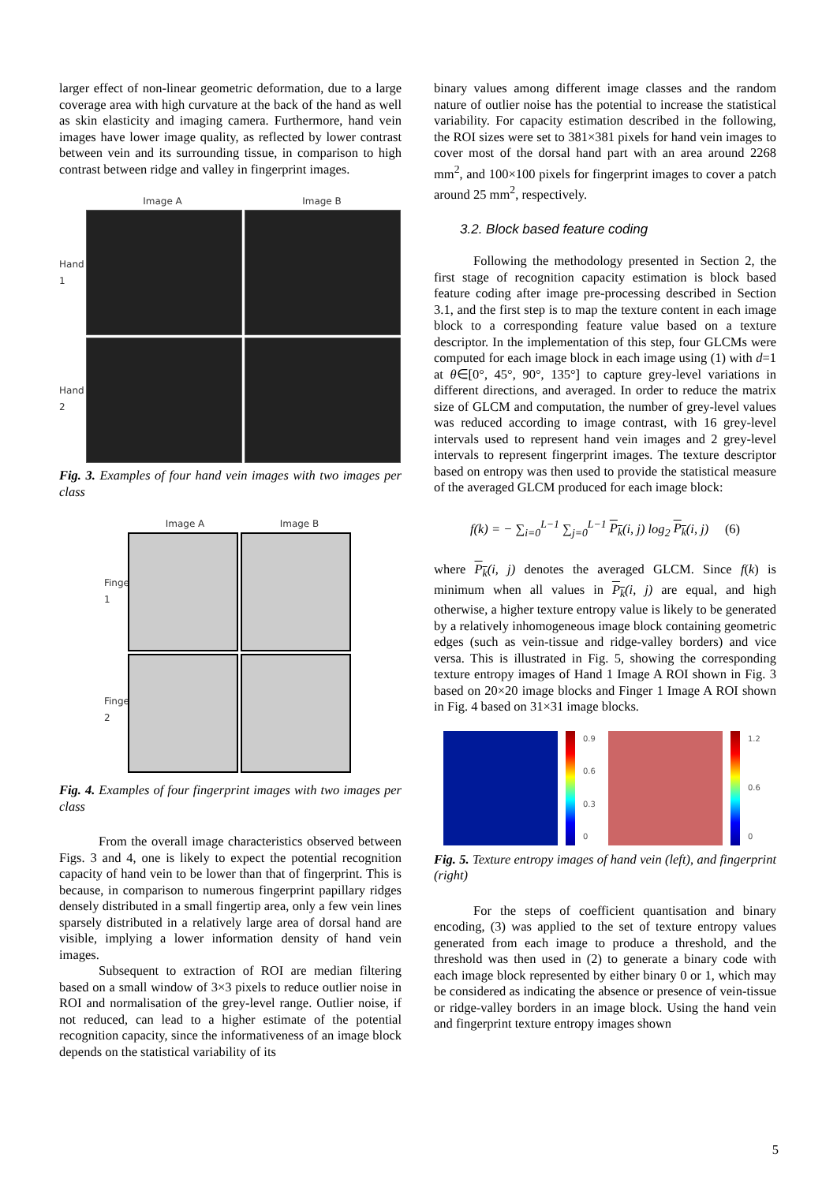larger effect of non-linear geometric deformation, due to a large coverage area with high curvature at the back of the hand as well as skin elasticity and imaging camera. Furthermore, hand vein images have lower image quality, as reflected by lower contrast between vein and its surrounding tissue, in comparison to high contrast between ridge and valley in fingerprint images.
Image A Image B
Hand 1
Hand 2
Fig. 3. Examples of four hand vein images with two images per class
Image A Image B
Finger 1
Finger 2
Fig. 4. Examples of four fingerprint images with two images per class
From the overall image characteristics observed between Figs. 3 and 4, one is likely to expect the potential recognition capacity of hand vein to be lower than that of fingerprint. This is because, in comparison to numerous fingerprint papillary ridges densely distributed in a small fingertip area, only a few vein lines sparsely distributed in a relatively large area of dorsal hand are visible, implying a lower information density of hand vein images.
Subsequent to extraction of ROI are median filtering based on a small window of 3×3 pixels to reduce outlier noise in ROI and normalisation of the grey-level range. Outlier noise, if not reduced, can lead to a higher estimate of the potential recognition capacity, since the informativeness of an image block depends on the statistical variability of its
binary values among different image classes and the random nature of outlier noise has the potential to increase the statistical variability. For capacity estimation described in the following, the ROI sizes were set to 381×381 pixels for hand vein images to cover most of the dorsal hand part with an area around 2268 mm<sup>2</sup>, and 100×100 pixels for fingerprint images to cover a patch around 25 mm<sup>2</sup>, respectively.
3.2. Block based feature coding
Following the methodology presented in Section 2, the first stage of recognition capacity estimation is block based feature coding after image pre-processing described in Section 3.1, and the first step is to map the texture content in each image block to a corresponding feature value based on a texture descriptor. In the implementation of this step, four GLCMs were computed for each image block in each image using (1) with d=1 at θ∈[0°, 45°, 90°, 135°] to capture grey-level variations in different directions, and averaged. In order to reduce the matrix size of GLCM and computation, the number of grey-level values was reduced according to image contrast, with 16 grey-level intervals used to represent hand vein images and 2 grey-level intervals to represent fingerprint images. The texture descriptor based on entropy was then used to provide the statistical measure of the averaged GLCM produced for each image block:
f(k) = − ∑<sub>i=0</sub><sup>L−1</sup> ∑<sub>j=0</sub><sup>L−1</sup> P<sub>k</sub>(i, j) log<sub>2</sub> P<sub>k</sub>(i, j) (6)
where P<sub>k</sub>(i, j) denotes the averaged GLCM. Since f(k) is minimum when all values in P<sub>k</sub>(i, j) are equal, and high otherwise, a higher texture entropy value is likely to be generated by a relatively inhomogeneous image block containing geometric edges (such as vein-tissue and ridge-valley borders) and vice versa. This is illustrated in Fig. 5, showing the corresponding texture entropy images of Hand 1 Image A ROI shown in Fig. 3 based on 20×20 image blocks and Finger 1 Image A ROI shown in Fig. 4 based on 31×31 image blocks.
0.9
0.6
0.3
0
1.2
0.6
0
Fig. 5. Texture entropy images of hand vein (left), and fingerprint (right)
For the steps of coefficient quantisation and binary encoding, (3) was applied to the set of texture entropy values generated from each image to produce a threshold, and the threshold was then used in (2) to generate a binary code with each image block represented by either binary 0 or 1, which may be considered as indicating the absence or presence of vein-tissue or ridge-valley borders in an image block. Using the hand vein and fingerprint texture entropy images shown
5